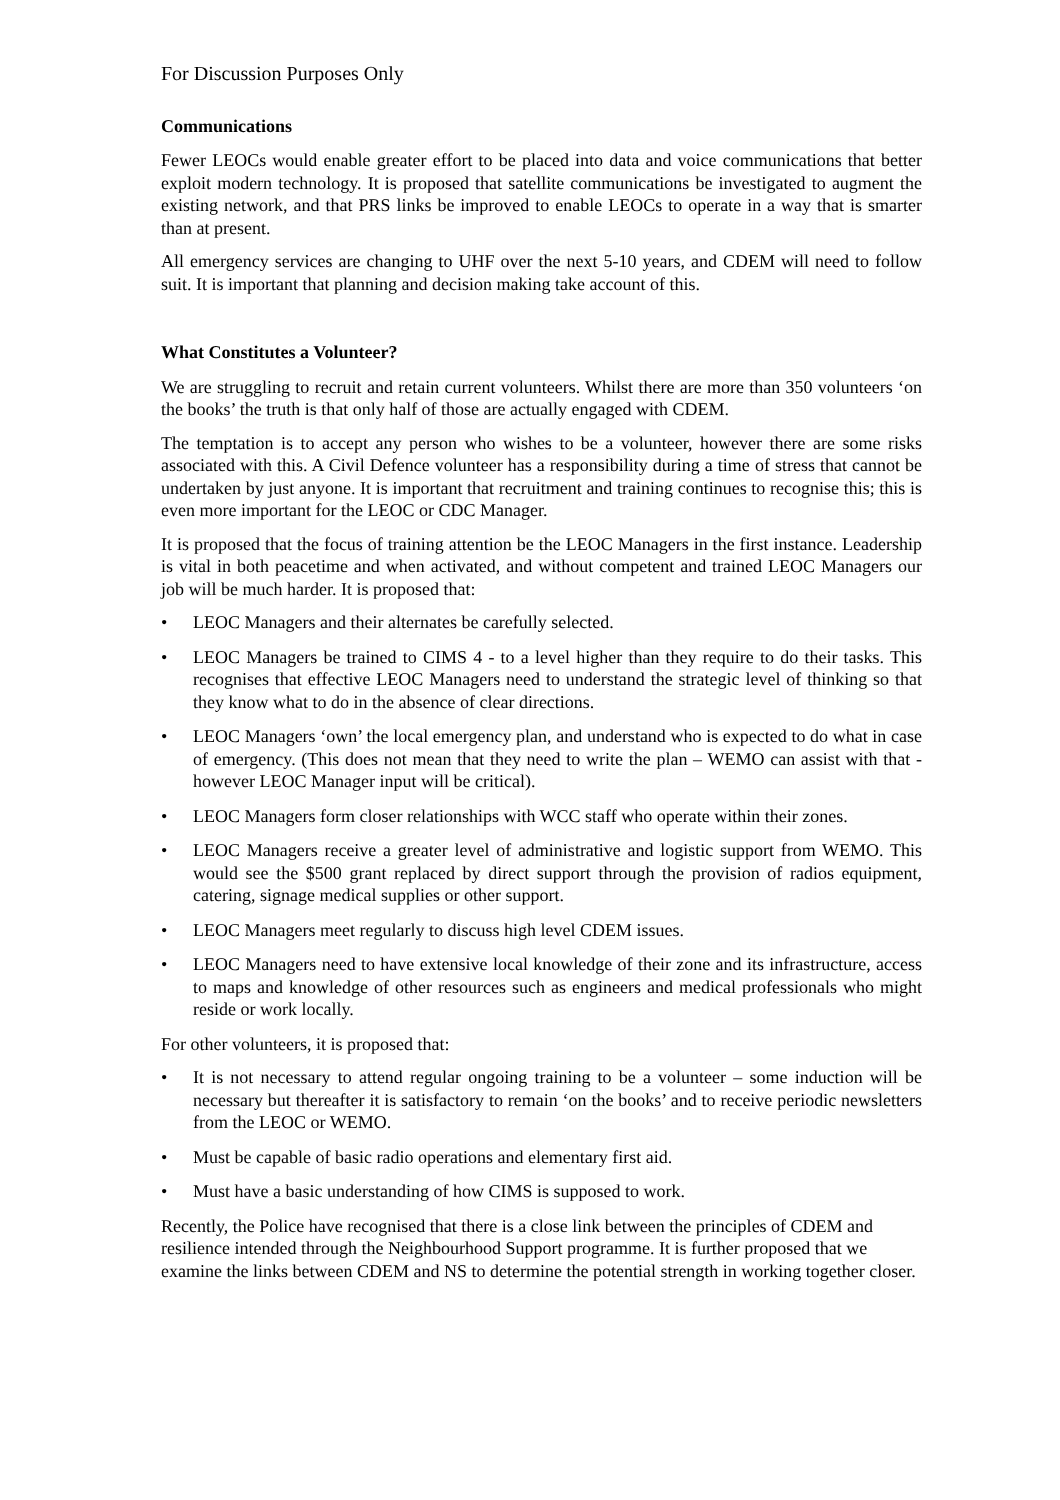For Discussion Purposes Only
Communications
Fewer LEOCs would enable greater effort to be placed into data and voice communications that better exploit modern technology. It is proposed that satellite communications be investigated to augment the existing network, and that PRS links be improved to enable LEOCs to operate in a way that is smarter than at present.
All emergency services are changing to UHF over the next 5-10 years, and CDEM will need to follow suit. It is important that planning and decision making take account of this.
What Constitutes a Volunteer?
We are struggling to recruit and retain current volunteers. Whilst there are more than 350 volunteers ‘on the books’ the truth is that only half of those are actually engaged with CDEM.
The temptation is to accept any person who wishes to be a volunteer, however there are some risks associated with this. A Civil Defence volunteer has a responsibility during a time of stress that cannot be undertaken by just anyone. It is important that recruitment and training continues to recognise this; this is even more important for the LEOC or CDC Manager.
It is proposed that the focus of training attention be the LEOC Managers in the first instance. Leadership is vital in both peacetime and when activated, and without competent and trained LEOC Managers our job will be much harder. It is proposed that:
• LEOC Managers and their alternates be carefully selected.
• LEOC Managers be trained to CIMS 4 - to a level higher than they require to do their tasks. This recognises that effective LEOC Managers need to understand the strategic level of thinking so that they know what to do in the absence of clear directions.
• LEOC Managers ‘own’ the local emergency plan, and understand who is expected to do what in case of emergency. (This does not mean that they need to write the plan – WEMO can assist with that - however LEOC Manager input will be critical).
• LEOC Managers form closer relationships with WCC staff who operate within their zones.
• LEOC Managers receive a greater level of administrative and logistic support from WEMO. This would see the $500 grant replaced by direct support through the provision of radios equipment, catering, signage medical supplies or other support.
• LEOC Managers meet regularly to discuss high level CDEM issues.
• LEOC Managers need to have extensive local knowledge of their zone and its infrastructure, access to maps and knowledge of other resources such as engineers and medical professionals who might reside or work locally.
For other volunteers, it is proposed that:
• It is not necessary to attend regular ongoing training to be a volunteer – some induction will be necessary but thereafter it is satisfactory to remain ‘on the books’ and to receive periodic newsletters from the LEOC or WEMO.
• Must be capable of basic radio operations and elementary first aid.
• Must have a basic understanding of how CIMS is supposed to work.
Recently, the Police have recognised that there is a close link between the principles of CDEM and resilience intended through the Neighbourhood Support programme. It is further proposed that we examine the links between CDEM and NS to determine the potential strength in working together closer.